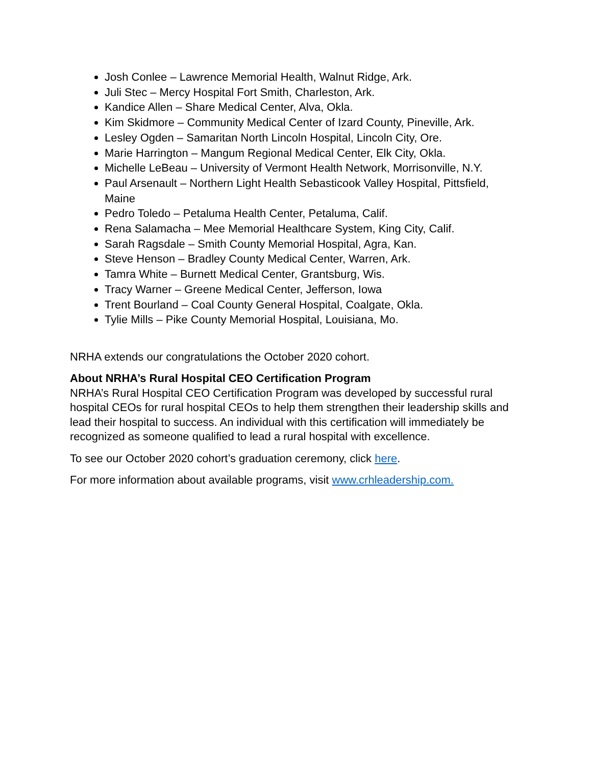Josh Conlee – Lawrence Memorial Health, Walnut Ridge, Ark.
Juli Stec – Mercy Hospital Fort Smith, Charleston, Ark.
Kandice Allen – Share Medical Center, Alva, Okla.
Kim Skidmore – Community Medical Center of Izard County, Pineville, Ark.
Lesley Ogden – Samaritan North Lincoln Hospital, Lincoln City, Ore.
Marie Harrington – Mangum Regional Medical Center, Elk City, Okla.
Michelle LeBeau – University of Vermont Health Network, Morrisonville, N.Y.
Paul Arsenault – Northern Light Health Sebasticook Valley Hospital, Pittsfield, Maine
Pedro Toledo – Petaluma Health Center, Petaluma, Calif.
Rena Salamacha – Mee Memorial Healthcare System, King City, Calif.
Sarah Ragsdale – Smith County Memorial Hospital, Agra, Kan.
Steve Henson – Bradley County Medical Center, Warren, Ark.
Tamra White – Burnett Medical Center, Grantsburg, Wis.
Tracy Warner – Greene Medical Center, Jefferson, Iowa
Trent Bourland – Coal County General Hospital, Coalgate, Okla.
Tylie Mills – Pike County Memorial Hospital, Louisiana, Mo.
NRHA extends our congratulations the October 2020 cohort.
About NRHA’s Rural Hospital CEO Certification Program
NRHA’s Rural Hospital CEO Certification Program was developed by successful rural hospital CEOs for rural hospital CEOs to help them strengthen their leadership skills and lead their hospital to success. An individual with this certification will immediately be recognized as someone qualified to lead a rural hospital with excellence.
To see our October 2020 cohort’s graduation ceremony, click here.
For more information about available programs, visit www.crhleadership.com.